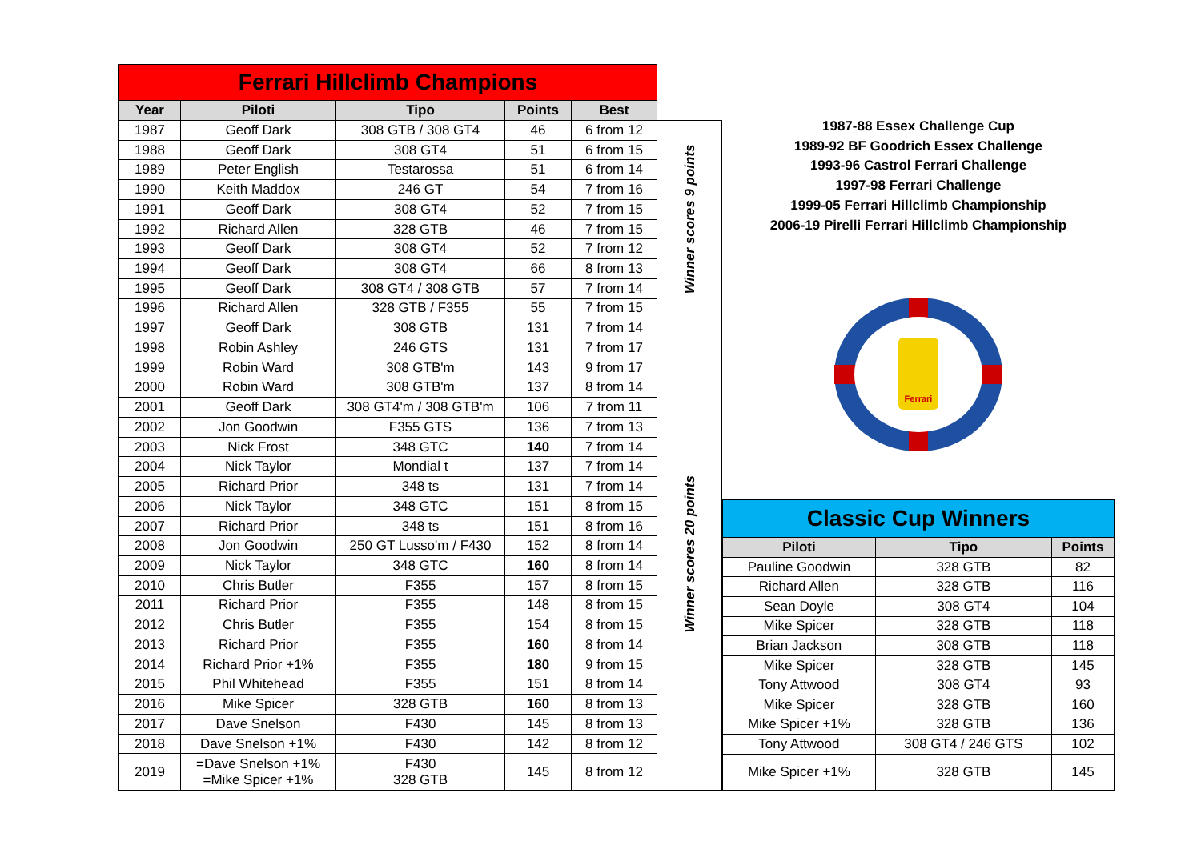| Ferrari Hillclimb Champions | | | | | |
| Year | Piloti | Tipo | Points | Best | |
| 1987 | Geoff Dark | 308 GTB / 308 GT4 | 46 | 6 from 12 | Winner scores 9 points |
| 1988 | Geoff Dark | 308 GT4 | 51 | 6 from 15 | |
| 1989 | Peter English | Testarossa | 51 | 6 from 14 | |
| 1990 | Keith Maddox | 246 GT | 54 | 7 from 16 | |
| 1991 | Geoff Dark | 308 GT4 | 52 | 7 from 15 | |
| 1992 | Richard Allen | 328 GTB | 46 | 7 from 15 | |
| 1993 | Geoff Dark | 308 GT4 | 52 | 7 from 12 | |
| 1994 | Geoff Dark | 308 GT4 | 66 | 8 from 13 | |
| 1995 | Geoff Dark | 308 GT4 / 308 GTB | 57 | 7 from 14 | |
| 1996 | Richard Allen | 328 GTB / F355 | 55 | 7 from 15 | |
| 1997 | Geoff Dark | 308 GTB | 131 | 7 from 14 | Winner scores 20 points |
| 1998 | Robin Ashley | 246 GTS | 131 | 7 from 17 | |
| 1999 | Robin Ward | 308 GTB'm | 143 | 9 from 17 | |
| 2000 | Robin Ward | 308 GTB'm | 137 | 8 from 14 | |
| 2001 | Geoff Dark | 308 GT4'm / 308 GTB'm | 106 | 7 from 11 | |
| 2002 | Jon Goodwin | F355 GTS | 136 | 7 from 13 | |
| 2003 | Nick Frost | 348 GTC | 140 | 7 from 14 | |
| 2004 | Nick Taylor | Mondial t | 137 | 7 from 14 | |
| 2005 | Richard Prior | 348 ts | 131 | 7 from 14 | |
| 2006 | Nick Taylor | 348 GTC | 151 | 8 from 15 | |
| 2007 | Richard Prior | 348 ts | 151 | 8 from 16 | |
| 2008 | Jon Goodwin | 250 GT Lusso'm / F430 | 152 | 8 from 14 | |
| 2009 | Nick Taylor | 348 GTC | 160 | 8 from 14 | |
| 2010 | Chris Butler | F355 | 157 | 8 from 15 | |
| 2011 | Richard Prior | F355 | 148 | 8 from 15 | |
| 2012 | Chris Butler | F355 | 154 | 8 from 15 | |
| 2013 | Richard Prior | F355 | 160 | 8 from 14 | |
| 2014 | Richard Prior +1% | F355 | 180 | 9 from 15 | |
| 2015 | Phil Whitehead | F355 | 151 | 8 from 14 | |
| 2016 | Mike Spicer | 328 GTB | 160 | 8 from 13 | |
| 2017 | Dave Snelson | F430 | 145 | 8 from 13 | |
| 2018 | Dave Snelson +1% | F430 | 142 | 8 from 12 | |
| 2019 | =Dave Snelson +1% =Mike Spicer +1% | F430 328 GTB | 145 | 8 from 12 | |
1987-88 Essex Challenge Cup
1989-92 BF Goodrich Essex Challenge
1993-96 Castrol Ferrari Challenge
1997-98 Ferrari Challenge
1999-05 Ferrari Hillclimb Championship
2006-19 Pirelli Ferrari Hillclimb Championship
Ferrari
| Classic Cup Winners | | |
| Piloti | Tipo | Points |
| Pauline Goodwin | 328 GTB | 82 |
| Richard Allen | 328 GTB | 116 |
| Sean Doyle | 308 GT4 | 104 |
| Mike Spicer | 328 GTB | 118 |
| Brian Jackson | 308 GTB | 118 |
| Mike Spicer | 328 GTB | 145 |
| Tony Attwood | 308 GT4 | 93 |
| Mike Spicer | 328 GTB | 160 |
| Mike Spicer +1% | 328 GTB | 136 |
| Tony Attwood | 308 GT4 / 246 GTS | 102 |
| Mike Spicer +1% | 328 GTB | 145 |